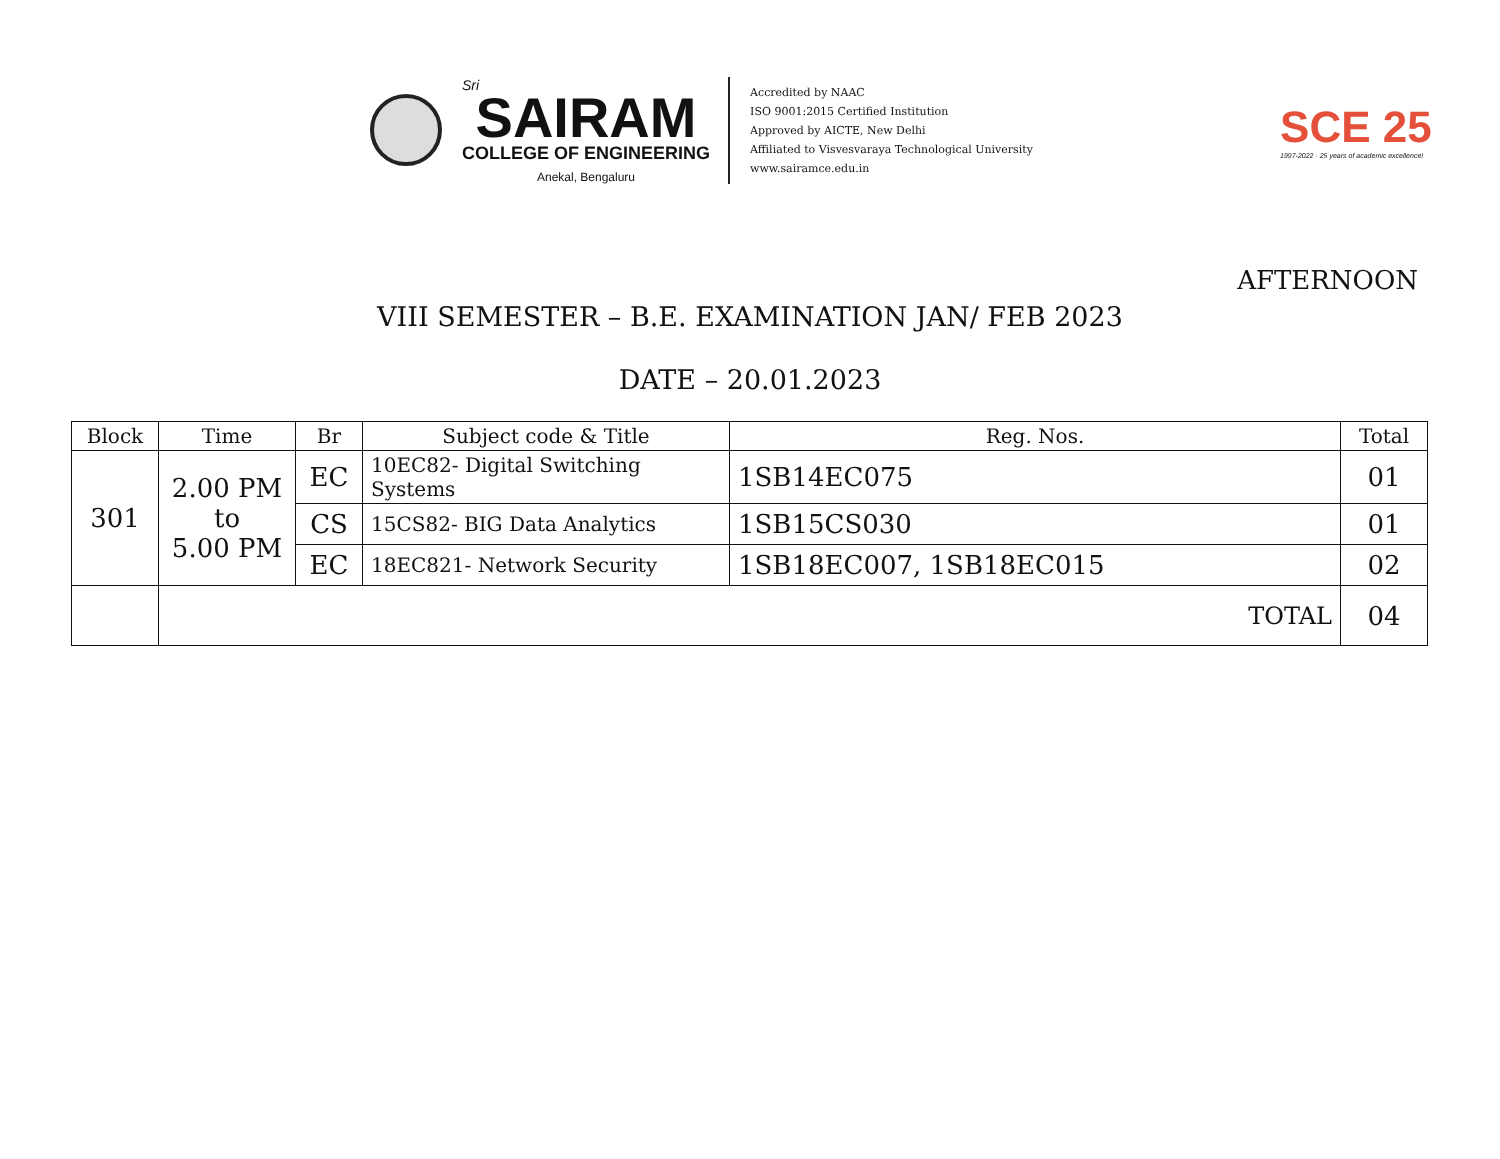Sri
SAIRAM
COLLEGE OF ENGINEERING
Anekal, Bengaluru
Accredited by NAAC
ISO 9001:2015 Certified Institution
Approved by AICTE, New Delhi
Affiliated to Visvesvaraya Technological University
www.sairamce.edu.in
SCE 25
1997-2022 · 25 years of academic excellence!
AFTERNOON
VIII SEMESTER – B.E. EXAMINATION JAN/ FEB 2023
DATE – 20.01.2023
| Block | Time | Br | Subject code & Title | Reg. Nos. | Total |
| --- | --- | --- | --- | --- | --- |
| 301 | 2.00 PM to 5.00 PM | EC | 10EC82- Digital Switching Systems | 1SB14EC075 | 01 |
| | | CS | 15CS82- BIG Data Analytics | 1SB15CS030 | 01 |
| | | EC | 18EC821- Network Security | 1SB18EC007, 1SB18EC015 | 02 |
| | TOTAL | | | | 04 |